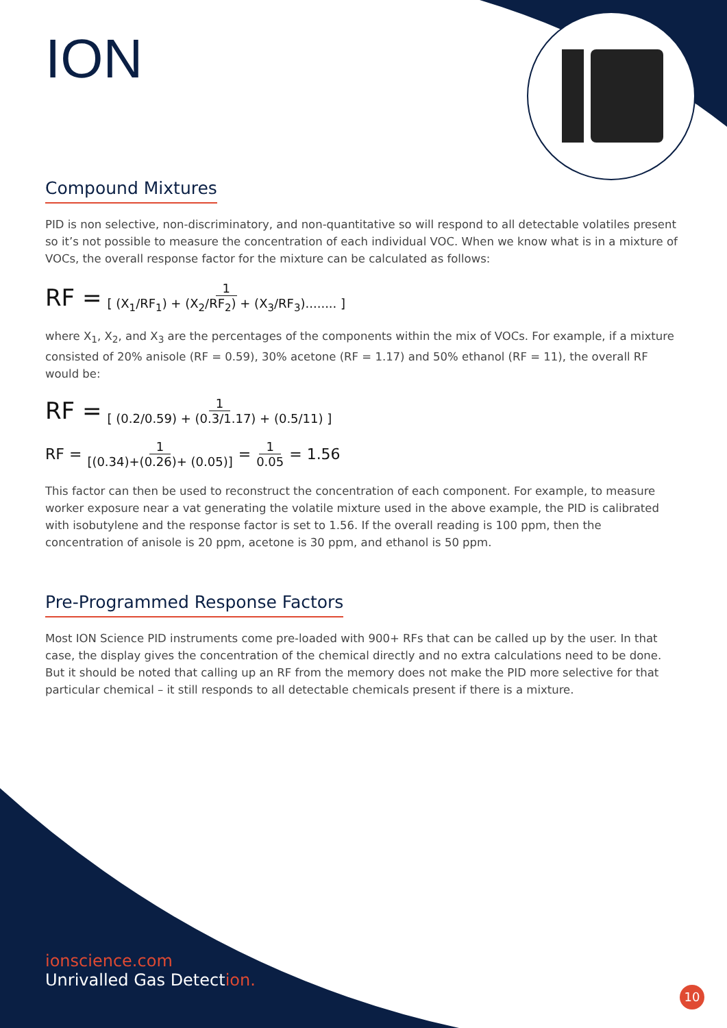ION
Compound Mixtures
PID is non selective, non-discriminatory, and non-quantitative so will respond to all detectable volatiles present so it’s not possible to measure the concentration of each individual VOC. When we know what is in a mixture of VOCs, the overall response factor for the mixture can be calculated as follows:
RF = 1 [ (X<sub>1</sub>/RF<sub>1</sub>) + (X<sub>2</sub>/RF<sub>2</sub>) + (X<sub>3</sub>/RF<sub>3</sub>)........ ]
where X<sub>1</sub>, X<sub>2</sub>, and X<sub>3</sub> are the percentages of the components within the mix of VOCs. For example, if a mixture consisted of 20% anisole (RF = 0.59), 30% acetone (RF = 1.17) and 50% ethanol (RF = 11), the overall RF would be:
RF = 1 [ (0.2/0.59) + (0.3/1.17) + (0.5/11) ]
RF = 1 [(0.34)+(0.26)+ (0.05)] = 1 0.05 = 1.56
This factor can then be used to reconstruct the concentration of each component. For example, to measure worker exposure near a vat generating the volatile mixture used in the above example, the PID is calibrated with isobutylene and the response factor is set to 1.56. If the overall reading is 100 ppm, then the concentration of anisole is 20 ppm, acetone is 30 ppm, and ethanol is 50 ppm.
Pre-Programmed Response Factors
Most ION Science PID instruments come pre-loaded with 900+ RFs that can be called up by the user. In that case, the display gives the concentration of the chemical directly and no extra calculations need to be done. But it should be noted that calling up an RF from the memory does not make the PID more selective for that particular chemical – it still responds to all detectable chemicals present if there is a mixture.
ionscience.com
Unrivalled Gas Detection.
10